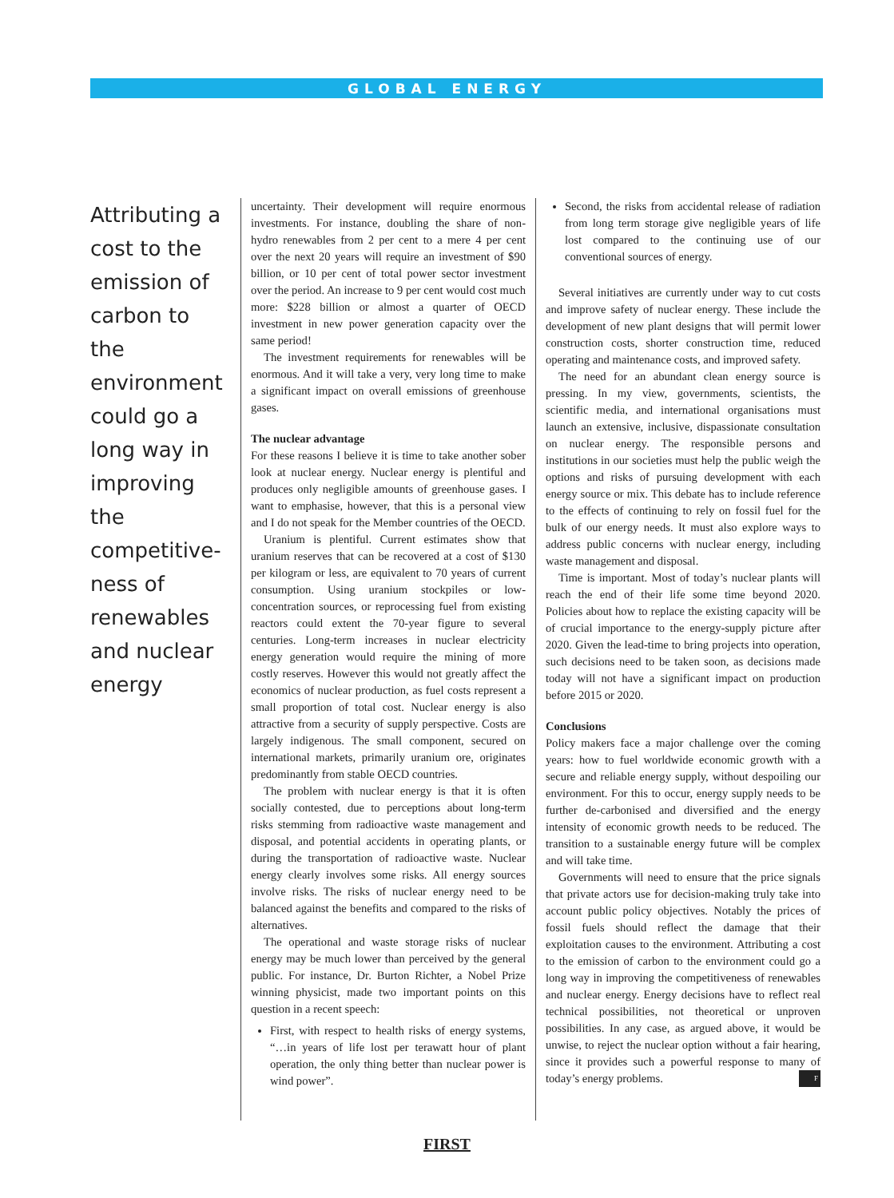GLOBAL ENERGY
Attributing a cost to the emission of carbon to the environment could go a long way in improving the competitive-ness of renewables and nuclear energy
uncertainty. Their development will require enormous investments. For instance, doubling the share of non-hydro renewables from 2 per cent to a mere 4 per cent over the next 20 years will require an investment of $90 billion, or 10 per cent of total power sector investment over the period. An increase to 9 per cent would cost much more: $228 billion or almost a quarter of OECD investment in new power generation capacity over the same period!
The investment requirements for renewables will be enormous. And it will take a very, very long time to make a significant impact on overall emissions of greenhouse gases.
The nuclear advantage
For these reasons I believe it is time to take another sober look at nuclear energy. Nuclear energy is plentiful and produces only negligible amounts of greenhouse gases. I want to emphasise, however, that this is a personal view and I do not speak for the Member countries of the OECD.
Uranium is plentiful. Current estimates show that uranium reserves that can be recovered at a cost of $130 per kilogram or less, are equivalent to 70 years of current consumption. Using uranium stockpiles or low-concentration sources, or reprocessing fuel from existing reactors could extent the 70-year figure to several centuries. Long-term increases in nuclear electricity energy generation would require the mining of more costly reserves. However this would not greatly affect the economics of nuclear production, as fuel costs represent a small proportion of total cost. Nuclear energy is also attractive from a security of supply perspective. Costs are largely indigenous. The small component, secured on international markets, primarily uranium ore, originates predominantly from stable OECD countries.
The problem with nuclear energy is that it is often socially contested, due to perceptions about long-term risks stemming from radioactive waste management and disposal, and potential accidents in operating plants, or during the transportation of radioactive waste. Nuclear energy clearly involves some risks. All energy sources involve risks. The risks of nuclear energy need to be balanced against the benefits and compared to the risks of alternatives.
The operational and waste storage risks of nuclear energy may be much lower than perceived by the general public. For instance, Dr. Burton Richter, a Nobel Prize winning physicist, made two important points on this question in a recent speech:
First, with respect to health risks of energy systems, “…in years of life lost per terawatt hour of plant operation, the only thing better than nuclear power is wind power”.
Second, the risks from accidental release of radiation from long term storage give negligible years of life lost compared to the continuing use of our conventional sources of energy.
Several initiatives are currently under way to cut costs and improve safety of nuclear energy. These include the development of new plant designs that will permit lower construction costs, shorter construction time, reduced operating and maintenance costs, and improved safety.
The need for an abundant clean energy source is pressing. In my view, governments, scientists, the scientific media, and international organisations must launch an extensive, inclusive, dispassionate consultation on nuclear energy. The responsible persons and institutions in our societies must help the public weigh the options and risks of pursuing development with each energy source or mix. This debate has to include reference to the effects of continuing to rely on fossil fuel for the bulk of our energy needs. It must also explore ways to address public concerns with nuclear energy, including waste management and disposal.
Time is important. Most of today’s nuclear plants will reach the end of their life some time beyond 2020. Policies about how to replace the existing capacity will be of crucial importance to the energy-supply picture after 2020. Given the lead-time to bring projects into operation, such decisions need to be taken soon, as decisions made today will not have a significant impact on production before 2015 or 2020.
Conclusions
Policy makers face a major challenge over the coming years: how to fuel worldwide economic growth with a secure and reliable energy supply, without despoiling our environment. For this to occur, energy supply needs to be further de-carbonised and diversified and the energy intensity of economic growth needs to be reduced. The transition to a sustainable energy future will be complex and will take time.
Governments will need to ensure that the price signals that private actors use for decision-making truly take into account public policy objectives. Notably the prices of fossil fuels should reflect the damage that their exploitation causes to the environment. Attributing a cost to the emission of carbon to the environment could go a long way in improving the competitiveness of renewables and nuclear energy. Energy decisions have to reflect real technical possibilities, not theoretical or unproven possibilities. In any case, as argued above, it would be unwise, to reject the nuclear option without a fair hearing, since it provides such a powerful response to many of today’s energy problems. F
FIRST